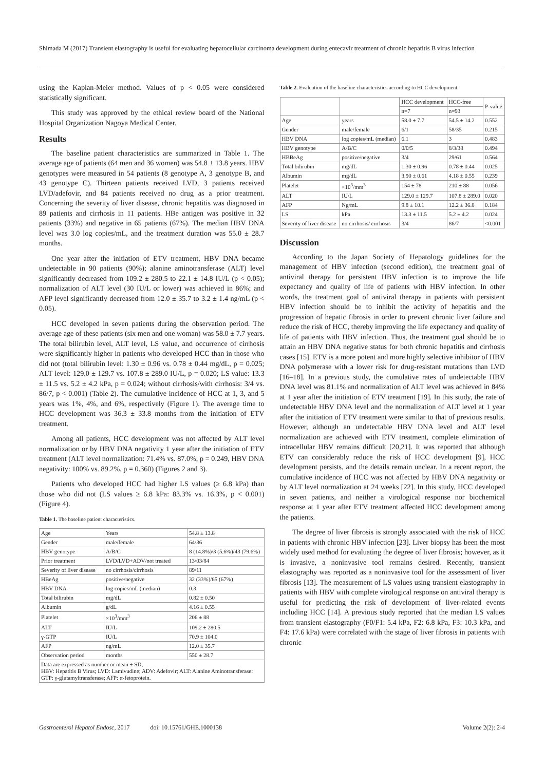Shimada M (2017) Transient elastography is useful for evaluating hepatocellular carcinoma development during entecavir treatment of chronic hepatitis B virus infection
using the Kaplan-Meier method. Values of p < 0.05 were considered statistically significant.
This study was approved by the ethical review board of the National Hospital Organization Nagoya Medical Center.
Results
The baseline patient characteristics are summarized in Table 1. The average age of patients (64 men and 36 women) was 54.8 ± 13.8 years. HBV genotypes were measured in 54 patients (8 genotype A, 3 genotype B, and 43 genotype C). Thirteen patients received LVD, 3 patients received LVD/adefovir, and 84 patients received no drug as a prior treatment. Concerning the severity of liver disease, chronic hepatitis was diagnosed in 89 patients and cirrhosis in 11 patients. HBe antigen was positive in 32 patients (33%) and negative in 65 patients (67%). The median HBV DNA level was 3.0 log copies/mL, and the treatment duration was 55.0 ± 28.7 months.
One year after the initiation of ETV treatment, HBV DNA became undetectable in 90 patients (90%); alanine aminotransferase (ALT) level significantly decreased from 109.2 ± 280.5 to 22.1 ± 14.8 IU/L (p < 0.05); normalization of ALT level (30 IU/L or lower) was achieved in 86%; and AFP level significantly decreased from 12.0 ± 35.7 to 3.2 ± 1.4 ng/mL (p < 0.05).
HCC developed in seven patients during the observation period. The average age of these patients (six men and one woman) was 58.0 ± 7.7 years. The total bilirubin level, ALT level, LS value, and occurrence of cirrhosis were significantly higher in patients who developed HCC than in those who did not (total bilirubin level: 1.30 ± 0.96 vs. 0.78 ± 0.44 mg/dL, p = 0.025; ALT level: 129.0 ± 129.7 vs. 107.8 ± 289.0 IU/L, p = 0.020; LS value: 13.3 ± 11.5 vs. 5.2 ± 4.2 kPa, p = 0.024; without cirrhosis/with cirrhosis: 3/4 vs. 86/7, p < 0.001) (Table 2). The cumulative incidence of HCC at 1, 3, and 5 years was 1%, 4%, and 6%, respectively (Figure 1). The average time to HCC development was 36.3 ± 33.8 months from the initiation of ETV treatment.
Among all patients, HCC development was not affected by ALT level normalization or by HBV DNA negativity 1 year after the initiation of ETV treatment (ALT level normalization: 71.4% vs. 87.0%, p = 0.249, HBV DNA negativity: 100% vs. 89.2%, p = 0.360) (Figures 2 and 3).
Patients who developed HCC had higher LS values (≥ 6.8 kPa) than those who did not (LS values ≥ 6.8 kPa: 83.3% vs. 16.3%, p < 0.001) (Figure 4).
Table 1. The baseline patient characteristics.
| Age | Years | 54.8 ± 13.8 |
| Gender | male/female | 64/36 |
| HBV genotype | A/B/C | 8 (14.8%)/3 (5.6%)/43 (79.6%) |
| Prior treatment | LVD/LVD+ADV/not treated | 13/03/84 |
| Severity of liver disease | no cirrhosis/cirrhosis | 89/11 |
| HBeAg | positive/negative | 32 (33%)/65 (67%) |
| HBV DNA | log copies/mL (median) | 0.3 |
| Total bilirubin | mg/dL | 0.82 ± 0.50 |
| Albumin | g/dL | 4.16 ± 0.55 |
| Platelet | ×10<sup>3</sup>/mm<sup>3</sup> | 206 ± 88 |
| ALT | IU/L | 109.2 ± 280.5 |
| γ-GTP | IU/L | 70.9 ± 104.0 |
| AFP | ng/mL | 12.0 ± 35.7 |
| Observation period | months | 550 ± 28.7 |
| Data are expressed as number or mean ± SD, HBV: Hepatitis B Virus; LVD: Lamivudine; ADV: Adefovir; ALT: Alanine Aminotransferase: GTP: γ-glutamyltransferase; AFP: α-fetoprotein. | | |
Table 2. Evaluation of the baseline characteristics according to HCC development.
| | | HCC development | HCC-free | P-value |
| | | n=7 | n=93 | |
| Age | years | 58.0 ± 7.7 | 54.5 ± 14.2 | 0.552 |
| Gender | male/female | 6/1 | 58/35 | 0.215 |
| HBV DNA | log copies/mL (median) | 6.1 | 3 | 0.483 |
| HBV genotype | A/B/C | 0/0/5 | 8/3/38 | 0.494 |
| HBBeAg | positive/negative | 3/4 | 29/61 | 0.564 |
| Total bilirubin | mg/dL | 1.30 ± 0.96 | 0.78 ± 0.44 | 0.025 |
| Albumin | mg/dL | 3.90 ± 0.61 | 4.18 ± 0.55 | 0.239 |
| Platelet | ×10<sup>3</sup>/mm<sup>3</sup> | 154 ± 78 | 210 ± 88 | 0.056 |
| ALT | IU/L | 129.0 ± 129.7 | 107.8 ± 289.0 | 0.020 |
| AFP | Ng/mL | 9.8 ± 10.1 | 12.2 ± 36.8 | 0.184 |
| LS | kPa | 13.3 ± 11.5 | 5.2 ± 4.2 | 0.024 |
| Severity of liver disease | no cirrhosis/ cirrhosis | 3/4 | 86/7 | <0.001 |
Discussion
According to the Japan Society of Hepatology guidelines for the management of HBV infection (second edition), the treatment goal of antiviral therapy for persistent HBV infection is to improve the life expectancy and quality of life of patients with HBV infection. In other words, the treatment goal of antiviral therapy in patients with persistent HBV infection should be to inhibit the activity of hepatitis and the progression of hepatic fibrosis in order to prevent chronic liver failure and reduce the risk of HCC, thereby improving the life expectancy and quality of life of patients with HBV infection. Thus, the treatment goal should be to attain an HBV DNA negative status for both chronic hepatitis and cirrhosis cases [15]. ETV is a more potent and more highly selective inhibitor of HBV DNA polymerase with a lower risk for drug-resistant mutations than LVD [16–18]. In a previous study, the cumulative rates of undetectable HBV DNA level was 81.1% and normalization of ALT level was achieved in 84% at 1 year after the initiation of ETV treatment [19]. In this study, the rate of undetectable HBV DNA level and the normalization of ALT level at 1 year after the initiation of ETV treatment were similar to that of previous results. However, although an undetectable HBV DNA level and ALT level normalization are achieved with ETV treatment, complete elimination of intracellular HBV remains difficult [20,21]. It was reported that although ETV can considerably reduce the risk of HCC development [9], HCC development persists, and the details remain unclear. In a recent report, the cumulative incidence of HCC was not affected by HBV DNA negativity or by ALT level normalization at 24 weeks [22]. In this study, HCC developed in seven patients, and neither a virological response nor biochemical response at 1 year after ETV treatment affected HCC development among the patients.
The degree of liver fibrosis is strongly associated with the risk of HCC in patients with chronic HBV infection [23]. Liver biopsy has been the most widely used method for evaluating the degree of liver fibrosis; however, as it is invasive, a noninvasive tool remains desired. Recently, transient elastography was reported as a noninvasive tool for the assessment of liver fibrosis [13]. The measurement of LS values using transient elastography in patients with HBV with complete virological response on antiviral therapy is useful for predicting the risk of development of liver-related events including HCC [14]. A previous study reported that the median LS values from transient elastography (F0/F1: 5.4 kPa, F2: 6.8 kPa, F3: 10.3 kPa, and F4: 17.6 kPa) were correlated with the stage of liver fibrosis in patients with chronic
Gastroenterol Hepatol Endosc, 2017 doi: 10.15761/GHE.1000138 Volume 2(2): 2-4